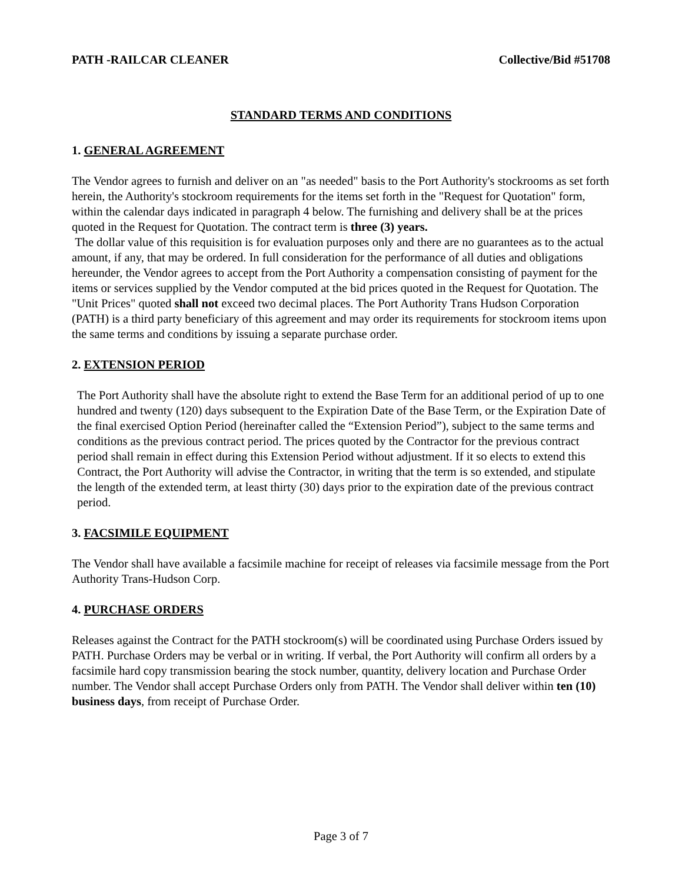PATH -RAILCAR CLEANER Collective/Bid #51708
STANDARD TERMS AND CONDITIONS
1. GENERAL AGREEMENT
The Vendor agrees to furnish and deliver on an "as needed" basis to the Port Authority's stockrooms as set forth herein, the Authority's stockroom requirements for the items set forth in the "Request for Quotation" form, within the calendar days indicated in paragraph 4 below. The furnishing and delivery shall be at the prices quoted in the Request for Quotation. The contract term is three (3) years.
The dollar value of this requisition is for evaluation purposes only and there are no guarantees as to the actual amount, if any, that may be ordered. In full consideration for the performance of all duties and obligations hereunder, the Vendor agrees to accept from the Port Authority a compensation consisting of payment for the items or services supplied by the Vendor computed at the bid prices quoted in the Request for Quotation. The "Unit Prices" quoted shall not exceed two decimal places. The Port Authority Trans Hudson Corporation (PATH) is a third party beneficiary of this agreement and may order its requirements for stockroom items upon the same terms and conditions by issuing a separate purchase order.
2. EXTENSION PERIOD
The Port Authority shall have the absolute right to extend the Base Term for an additional period of up to one hundred and twenty (120) days subsequent to the Expiration Date of the Base Term, or the Expiration Date of the final exercised Option Period (hereinafter called the “Extension Period”), subject to the same terms and conditions as the previous contract period. The prices quoted by the Contractor for the previous contract period shall remain in effect during this Extension Period without adjustment. If it so elects to extend this Contract, the Port Authority will advise the Contractor, in writing that the term is so extended, and stipulate the length of the extended term, at least thirty (30) days prior to the expiration date of the previous contract period.
3. FACSIMILE EQUIPMENT
The Vendor shall have available a facsimile machine for receipt of releases via facsimile message from the Port Authority Trans-Hudson Corp.
4. PURCHASE ORDERS
Releases against the Contract for the PATH stockroom(s) will be coordinated using Purchase Orders issued by PATH. Purchase Orders may be verbal or in writing. If verbal, the Port Authority will confirm all orders by a facsimile hard copy transmission bearing the stock number, quantity, delivery location and Purchase Order number. The Vendor shall accept Purchase Orders only from PATH. The Vendor shall deliver within ten (10) business days, from receipt of Purchase Order.
Page 3 of 7